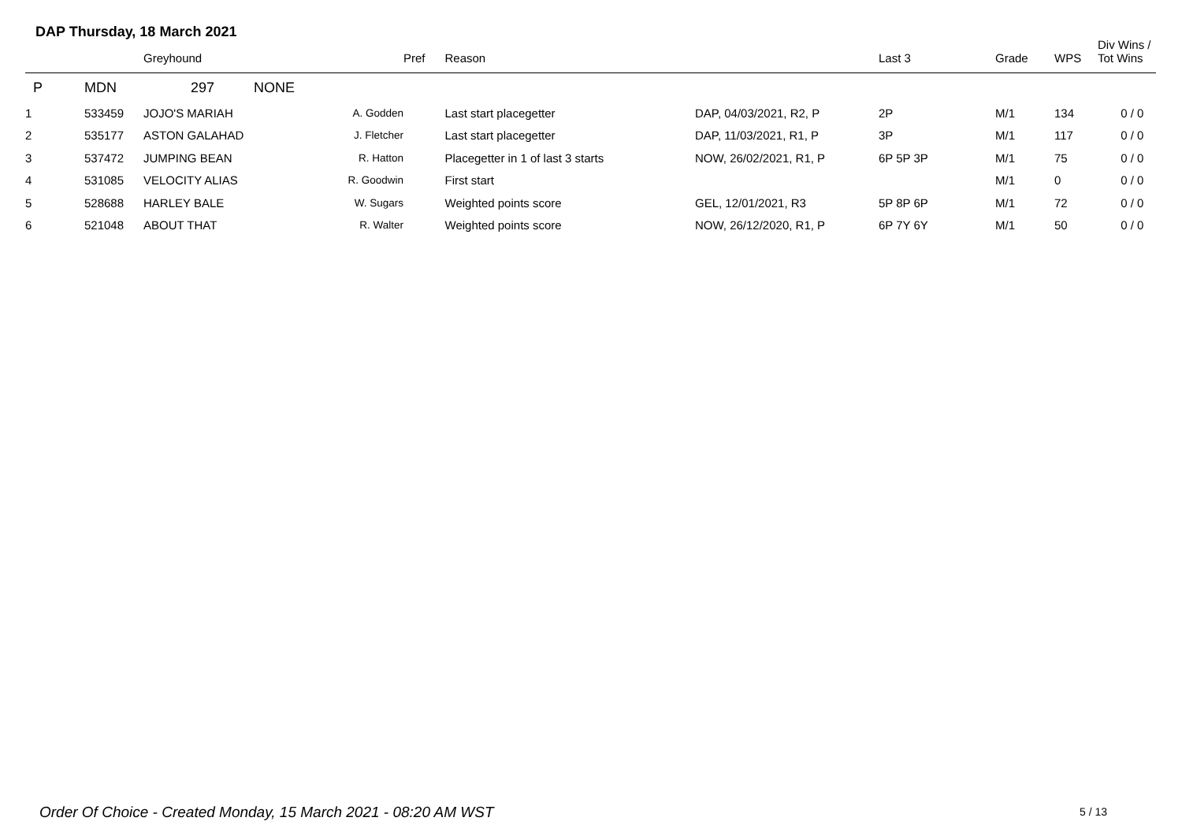DAP Thursday, 18 March 2021
| | | Greyhound | | Pref | Reason | | Last 3 | Grade | WPS | Div Wins / Tot Wins |
| --- | --- | --- | --- | --- | --- | --- | --- | --- | --- | --- |
| P | MDN | 297 NONE | | | | | | | | |
| 1 | 533459 | JOJO'S MARIAH | A. Godden | | Last start placegetter | DAP, 04/03/2021, R2, P | 2P | M/1 | 134 | 0 / 0 |
| 2 | 535177 | ASTON GALAHAD | J. Fletcher | | Last start placegetter | DAP, 11/03/2021, R1, P | 3P | M/1 | 117 | 0 / 0 |
| 3 | 537472 | JUMPING BEAN | R. Hatton | | Placegetter in 1 of last 3 starts | NOW, 26/02/2021, R1, P | 6P 5P 3P | M/1 | 75 | 0 / 0 |
| 4 | 531085 | VELOCITY ALIAS | R. Goodwin | | First start | | | M/1 | 0 | 0 / 0 |
| 5 | 528688 | HARLEY BALE | W. Sugars | | Weighted points score | GEL, 12/01/2021, R3 | 5P 8P 6P | M/1 | 72 | 0 / 0 |
| 6 | 521048 | ABOUT THAT | R. Walter | | Weighted points score | NOW, 26/12/2020, R1, P | 6P 7Y 6Y | M/1 | 50 | 0 / 0 |
Order Of Choice - Created Monday, 15 March 2021 - 08:20 AM WST
5 / 13